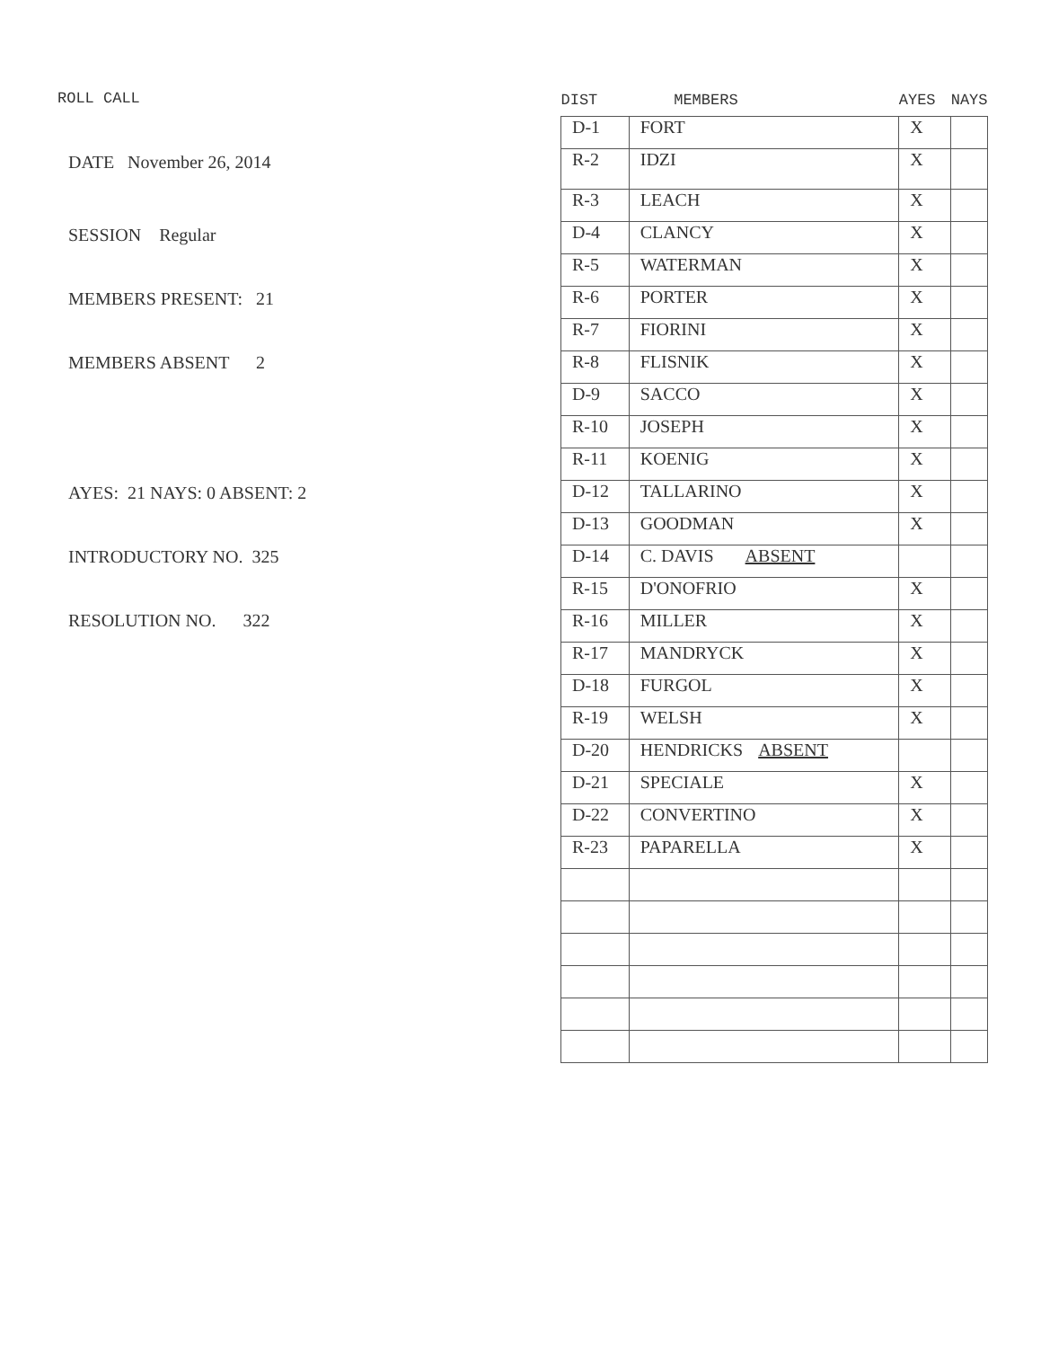ROLL CALL
DATE November 26, 2014
SESSION Regular
MEMBERS PRESENT: 21
MEMBERS ABSENT 2
AYES: 21 NAYS: 0 ABSENT: 2
INTRODUCTORY NO. 325
RESOLUTION NO. 322
| DIST | MEMBERS | AYES | NAYS |
| --- | --- | --- | --- |
| D-1 | FORT | X | |
| R-2 | IDZI | X | |
| R-3 | LEACH | X | |
| D-4 | CLANCY | X | |
| R-5 | WATERMAN | X | |
| R-6 | PORTER | X | |
| R-7 | FIORINI | X | |
| R-8 | FLISNIK | X | |
| D-9 | SACCO | X | |
| R-10 | JOSEPH | X | |
| R-11 | KOENIG | X | |
| D-12 | TALLARINO | X | |
| D-13 | GOODMAN | X | |
| D-14 | C. DAVIS ABSENT | | |
| R-15 | D'ONOFRIO | X | |
| R-16 | MILLER | X | |
| R-17 | MANDRYCK | X | |
| D-18 | FURGOL | X | |
| R-19 | WELSH | X | |
| D-20 | HENDRICKS ABSENT | | |
| D-21 | SPECIALE | X | |
| D-22 | CONVERTINO | X | |
| R-23 | PAPARELLA | X | |